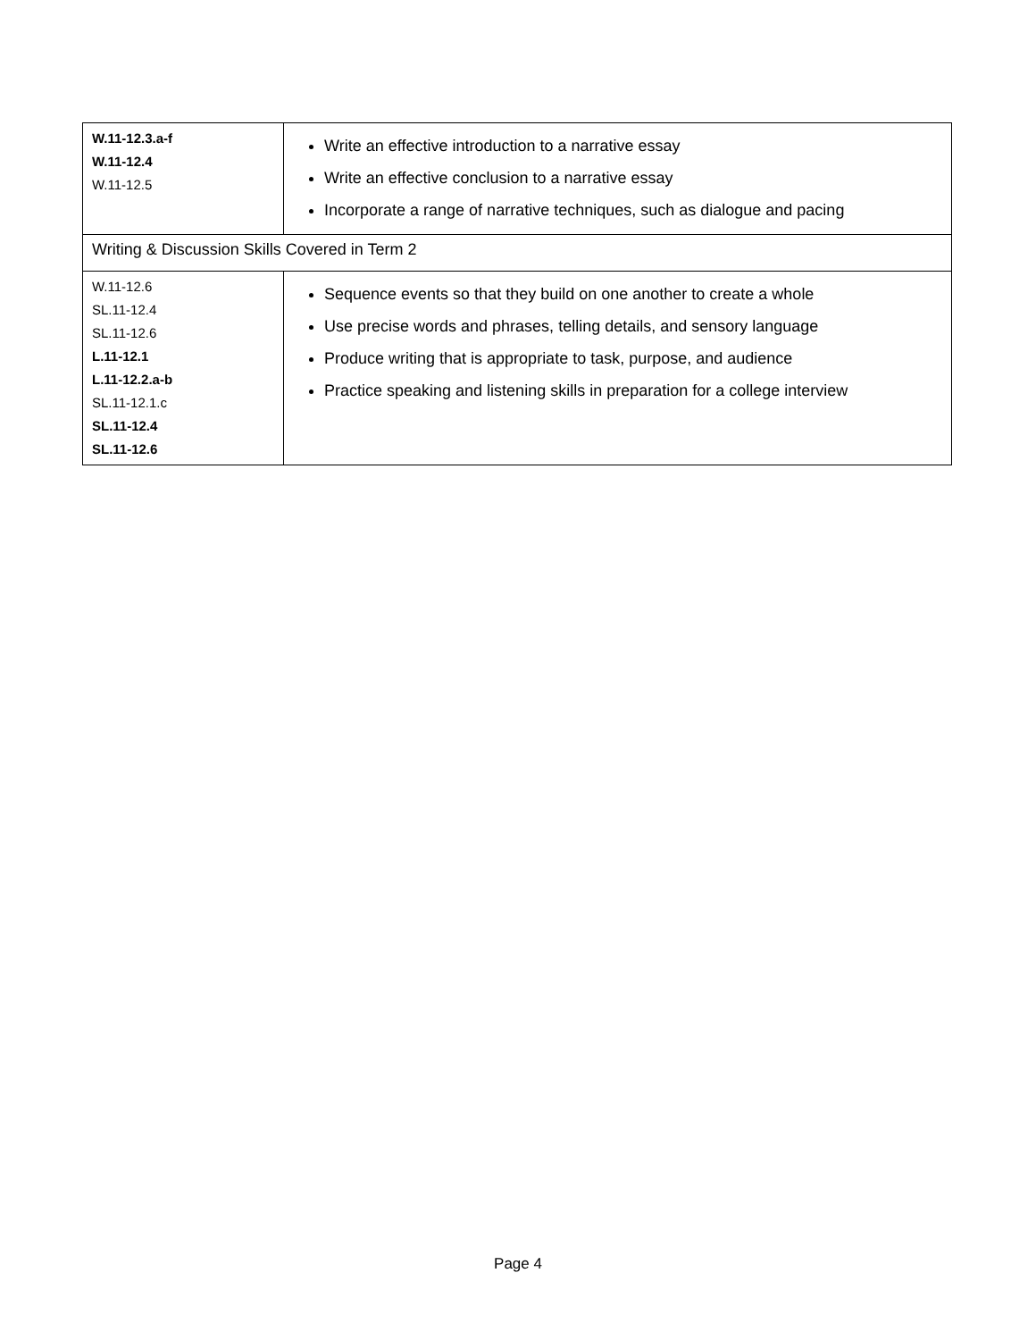| W.11-12.3.a-f W.11-12.4 W.11-12.5 | Write an effective introduction to a narrative essay Write an effective conclusion to a narrative essay Incorporate a range of narrative techniques, such as dialogue and pacing |
| Writing & Discussion Skills Covered in Term 2 | |
| W.11-12.6 SL.11-12.4 SL.11-12.6 L.11-12.1 L.11-12.2.a-b SL.11-12.1.c SL.11-12.4 SL.11-12.6 | Sequence events so that they build on one another to create a whole Use precise words and phrases, telling details, and sensory language Produce writing that is appropriate to task, purpose, and audience Practice speaking and listening skills in preparation for a college interview |
Page 4